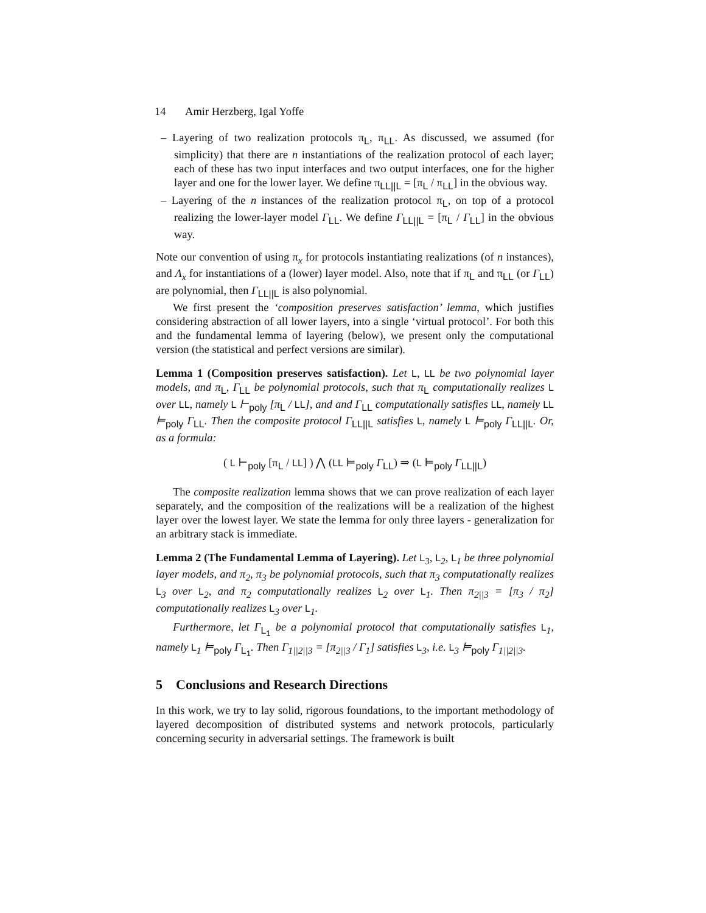14 Amir Herzberg, Igal Yoffe
– Layering of two realization protocols π<sub>L</sub>, π<sub>LL</sub>. As discussed, we assumed (for simplicity) that there are n instantiations of the realization protocol of each layer; each of these has two input interfaces and two output interfaces, one for the higher layer and one for the lower layer. We define π<sub>LL||L</sub> = [π<sub>L</sub> / π<sub>LL</sub>] in the obvious way.
– Layering of the n instances of the realization protocol π<sub>L</sub>, on top of a protocol realizing the lower-layer model Γ<sub>LL</sub>. We define Γ<sub>LL||L</sub> = [π<sub>L</sub> / Γ<sub>LL</sub>] in the obvious way.
Note our convention of using π<sub>x</sub> for protocols instantiating realizations (of n instances), and Λ<sub>x</sub> for instantiations of a (lower) layer model. Also, note that if π<sub>L</sub> and π<sub>LL</sub> (or Γ<sub>LL</sub>) are polynomial, then Γ<sub>LL||L</sub> is also polynomial.
We first present the ‘composition preserves satisfaction’ lemma, which justifies considering abstraction of all lower layers, into a single ‘virtual protocol’. For both this and the fundamental lemma of layering (below), we present only the computational version (the statistical and perfect versions are similar).
Lemma 1 (Composition preserves satisfaction). Let L, LL be two polynomial layer models, and π<sub>L</sub>, Γ<sub>LL</sub> be polynomial protocols, such that π<sub>L</sub> computationally realizes L over LL, namely L ⊢<sub>poly</sub> [π<sub>L</sub> / LL], and and Γ<sub>LL</sub> computationally satisfies LL, namely LL ⊨<sub>poly</sub> Γ<sub>LL</sub>. Then the composite protocol Γ<sub>LL||L</sub> satisfies L, namely L ⊨<sub>poly</sub> Γ<sub>LL||L</sub>. Or, as a formula:
( L ⊢<sub>poly</sub> [π<sub>L</sub> / LL] ) ⋀ (LL ⊨<sub>poly</sub> Γ<sub>LL</sub>) ⇒ (L ⊨<sub>poly</sub> Γ<sub>LL||L</sub>)
The composite realization lemma shows that we can prove realization of each layer separately, and the composition of the realizations will be a realization of the highest layer over the lowest layer. We state the lemma for only three layers - generalization for an arbitrary stack is immediate.
Lemma 2 (The Fundamental Lemma of Layering). Let L<sub>3</sub>, L<sub>2</sub>, L<sub>1</sub> be three polynomial layer models, and π<sub>2</sub>, π<sub>3</sub> be polynomial protocols, such that π<sub>3</sub> computationally realizes L<sub>3</sub> over L<sub>2</sub>, and π<sub>2</sub> computationally realizes L<sub>2</sub> over L<sub>1</sub>. Then π<sub>2||3</sub> = [π<sub>3</sub> / π<sub>2</sub>] computationally realizes L<sub>3</sub> over L<sub>1</sub>.
Furthermore, let Γ<sub>L<sub>1</sub></sub> be a polynomial protocol that computationally satisfies L<sub>1</sub>, namely L<sub>1</sub> ⊨<sub>poly</sub> Γ<sub>L<sub>1</sub></sub>. Then Γ<sub>1||2||3</sub> = [π<sub>2||3</sub> / Γ<sub>1</sub>] satisfies L<sub>3</sub>, i.e. L<sub>3</sub> ⊨<sub>poly</sub> Γ<sub>1||2||3</sub>.
5 Conclusions and Research Directions
In this work, we try to lay solid, rigorous foundations, to the important methodology of layered decomposition of distributed systems and network protocols, particularly concerning security in adversarial settings. The framework is built